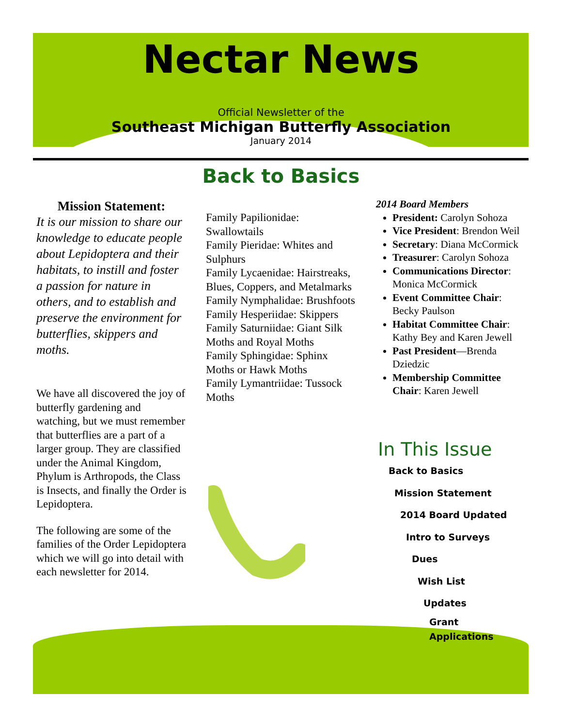Nectar News
Official Newsletter of the
Southeast Michigan Butterfly Association
January 2014
Back to Basics
Mission Statement:
It is our mission to share our knowledge to educate people about Lepidoptera and their habitats, to instill and foster a passion for nature in others, and to establish and preserve the environment for butterflies, skippers and moths.
We have all discovered the joy of butterfly gardening and watching, but we must remember that butterflies are a part of a larger group. They are classified under the Animal Kingdom, Phylum is Arthropods, the Class is Insects, and finally the Order is Lepidoptera.
The following are some of the families of the Order Lepidoptera which we will go into detail with each newsletter for 2014.
Family Papilionidae: Swallowtails
Family Pieridae: Whites and Sulphurs
Family Lycaenidae: Hairstreaks, Blues, Coppers, and Metalmarks
Family Nymphalidae: Brushfoots
Family Hesperiidae: Skippers
Family Saturniidae: Giant Silk Moths and Royal Moths
Family Sphingidae: Sphinx Moths or Hawk Moths
Family Lymantriidae: Tussock Moths
2014 Board Members
President: Carolyn Sohoza
Vice President: Brendon Weil
Secretary: Diana McCormick
Treasurer: Carolyn Sohoza
Communications Director: Monica McCormick
Event Committee Chair: Becky Paulson
Habitat Committee Chair: Kathy Bey and Karen Jewell
Past President—Brenda Dziedzic
Membership Committee Chair: Karen Jewell
In This Issue
Back to Basics
Mission Statement
2014 Board Updated
Intro to Surveys
Dues
Wish List
Updates
Grant Applications